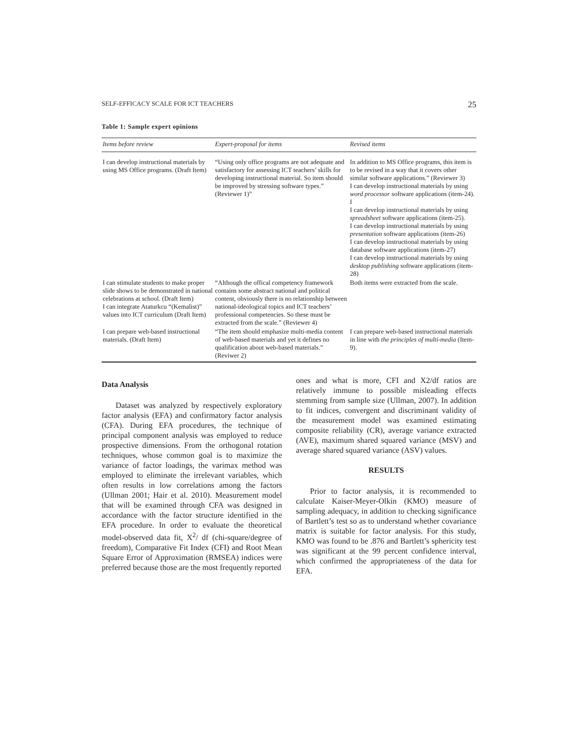SELF-EFFICACY SCALE FOR ICT TEACHERS 25
Table 1: Sample expert opinions
| Items before review | Expert-proposal for items | Revised items |
| --- | --- | --- |
| I can develop instructional materials by using MS Office programs. (Draft Item) | “Using only office programs are not adequate and satisfactory for assessing ICT teachers’ skills for developing instructional material. So item should be improved by stressing software types.” (Reviewer 1)” | In addition to MS Office programs, this item is to be revised in a way that it covers other similar software applications.” (Reviewer 3) I can develop instructional materials by using word processor software applications (item-24). I I can develop instructional materials by using spreadsheet software applications (item-25). I can develop instructional materials by using presentation software applications (item-26) I can develop instructional materials by using database software applications (item-27) I can develop instructional materials by using desktop publishing software applications (item-28) |
| I can stimulate students to make proper slide shows to be demonstrated in national celebrations at school. (Draft Item) I can integrate Ataturkcu “(Kemalist)” values into ICT curriculum (Draft Item) | “Although the offical competency framework contains some abstract national and political content, obviously there is no relationship between national-ideological topics and ICT teachers’ professional competencies. So these must be extracted from the scale.” (Reviewer 4) | Both items were extracted from the scale. |
| I can prepare web-based instructional materials. (Draft Item) | “The item should emphasize multi-media content of web-based materials and yet it defines no qualification about web-based materials.” (Reviwer 2) | I can prepare web-based instructional materials in line with the principles of multi-media (Item-9). |
Data Analysis
Dataset was analyzed by respectively exploratory factor analysis (EFA) and confirmatory factor analysis (CFA). During EFA procedures, the technique of principal component analysis was employed to reduce prospective dimensions. From the orthogonal rotation techniques, whose common goal is to maximize the variance of factor loadings, the varimax method was employed to eliminate the irrelevant variables, which often results in low correlations among the factors (Ullman 2001; Hair et al. 2010). Measurement model that will be examined through CFA was designed in accordance with the factor structure identified in the EFA procedure. In order to evaluate the theoretical model-observed data fit, X<sup>2</sup>/ df (chi-square/degree of freedom), Comparative Fit Index (CFI) and Root Mean Square Error of Approximation (RMSEA) indices were preferred because those are the most frequently reported
ones and what is more, CFI and X2/df ratios are relatively immune to possible misleading effects stemming from sample size (Ullman, 2007). In addition to fit indices, convergent and discriminant validity of the measurement model was examined estimating composite reliability (CR), average variance extracted (AVE), maximum shared squared variance (MSV) and average shared squared variance (ASV) values.
RESULTS
Prior to factor analysis, it is recommended to calculate Kaiser-Meyer-Olkin (KMO) measure of sampling adequacy, in addition to checking significance of Bartlett’s test so as to understand whether covariance matrix is suitable for factor analysis. For this study, KMO was found to be .876 and Bartlett’s sphericity test was significant at the 99 percent confidence interval, which confirmed the appropriateness of the data for EFA.